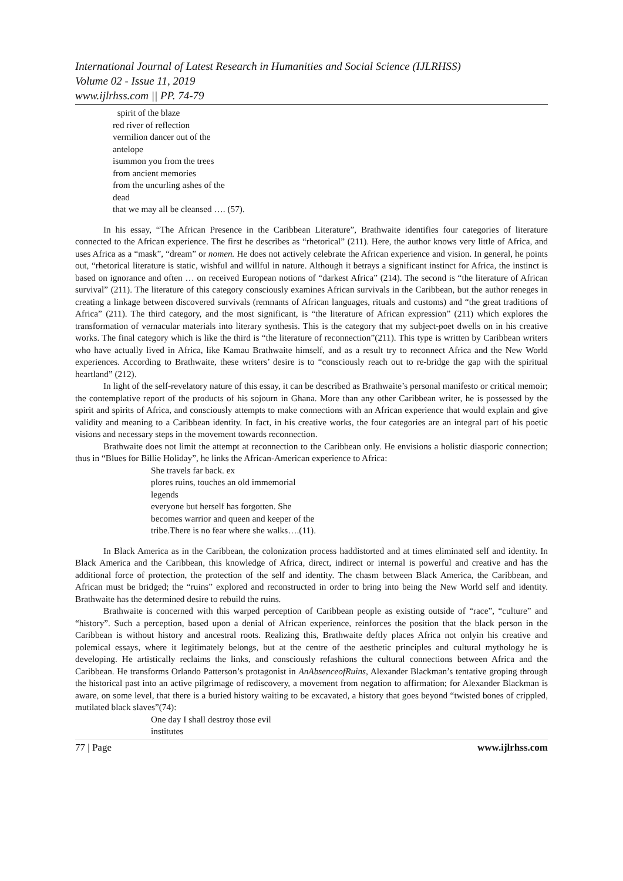International Journal of Latest Research in Humanities and Social Science (IJLRHSS)
Volume 02 - Issue 11, 2019
www.ijlrhss.com || PP. 74-79
spirit of the blaze
red river of reflection
vermilion dancer out of the
antelope
isummon you from the trees
from ancient memories
from the uncurling ashes of the
dead
that we may all be cleansed …. (57).
In his essay, “The African Presence in the Caribbean Literature”, Brathwaite identifies four categories of literature connected to the African experience. The first he describes as “rhetorical” (211). Here, the author knows very little of Africa, and uses Africa as a “mask”, “dream” or nomen. He does not actively celebrate the African experience and vision. In general, he points out, “rhetorical literature is static, wishful and willful in nature. Although it betrays a significant instinct for Africa, the instinct is based on ignorance and often … on received European notions of “darkest Africa” (214). The second is “the literature of African survival” (211). The literature of this category consciously examines African survivals in the Caribbean, but the author reneges in creating a linkage between discovered survivals (remnants of African languages, rituals and customs) and “the great traditions of Africa” (211). The third category, and the most significant, is “the literature of African expression” (211) which explores the transformation of vernacular materials into literary synthesis. This is the category that my subject-poet dwells on in his creative works. The final category which is like the third is “the literature of reconnection”(211). This type is written by Caribbean writers who have actually lived in Africa, like Kamau Brathwaite himself, and as a result try to reconnect Africa and the New World experiences. According to Brathwaite, these writers’ desire is to “consciously reach out to re-bridge the gap with the spiritual heartland” (212).
In light of the self-revelatory nature of this essay, it can be described as Brathwaite’s personal manifesto or critical memoir; the contemplative report of the products of his sojourn in Ghana. More than any other Caribbean writer, he is possessed by the spirit and spirits of Africa, and consciously attempts to make connections with an African experience that would explain and give validity and meaning to a Caribbean identity. In fact, in his creative works, the four categories are an integral part of his poetic visions and necessary steps in the movement towards reconnection.
Brathwaite does not limit the attempt at reconnection to the Caribbean only. He envisions a holistic diasporic connection; thus in “Blues for Billie Holiday”, he links the African-American experience to Africa:
She travels far back. ex
plores ruins, touches an old immemorial
legends
everyone but herself has forgotten. She
becomes warrior and queen and keeper of the
tribe.There is no fear where she walks….(11).
In Black America as in the Caribbean, the colonization process haddistorted and at times eliminated self and identity. In Black America and the Caribbean, this knowledge of Africa, direct, indirect or internal is powerful and creative and has the additional force of protection, the protection of the self and identity. The chasm between Black America, the Caribbean, and African must be bridged; the “ruins” explored and reconstructed in order to bring into being the New World self and identity. Brathwaite has the determined desire to rebuild the ruins.
Brathwaite is concerned with this warped perception of Caribbean people as existing outside of “race”, “culture” and “history”. Such a perception, based upon a denial of African experience, reinforces the position that the black person in the Caribbean is without history and ancestral roots. Realizing this, Brathwaite deftly places Africa not onlyin his creative and polemical essays, where it legitimately belongs, but at the centre of the aesthetic principles and cultural mythology he is developing. He artistically reclaims the links, and consciously refashions the cultural connections between Africa and the Caribbean. He transforms Orlando Patterson’s protagonist in AnAbsenceofRuins, Alexander Blackman’s tentative groping through the historical past into an active pilgrimage of rediscovery, a movement from negation to affirmation; for Alexander Blackman is aware, on some level, that there is a buried history waiting to be excavated, a history that goes beyond “twisted bones of crippled, mutilated black slaves”(74):
One day I shall destroy those evil
institutes
77 | Page www.ijlrhss.com